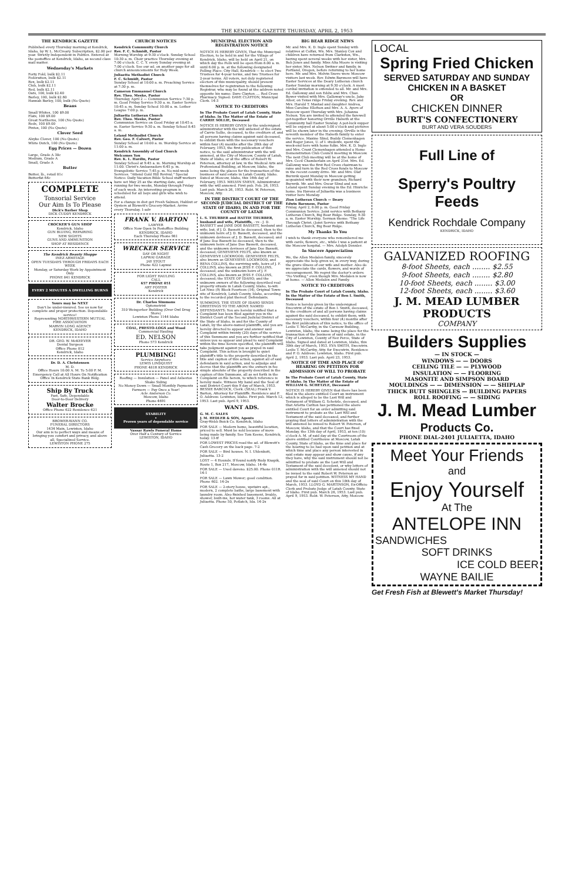THE KENDRICK GAZETTE THURSDAY, APRIL 2, 1953
THE KENDRICK GAZETTE
Published every Thursday morning at Kendrick, Idaho, by W. L. McCreary. Subscription, $2.00 per year. Strictly Independent in Politics. Entered at the postoffice at Kendrick, Idaho, as second class mail matter.
Wednesday's Markets
Forty Fold, bulk $2.11
Federation, bulk $2.11
Rex, bulk $2.11
Club, bulk $2.11
Red, bulk $2.11
Oats, 100, bulk $2.40
Barley, 100, bulk $2.60
Hannah Barley, 100, bulk (No Quote)
Beans
Small Whites, 100 $9.00
Flats, 100 $9.00
Great Northerns, 100 (No Quote)
Reds, 100 $9.00
Pintos, 100 (No Quote)
Clover Seed
Alsyke Clover, 100 (No Quote)
White Dutch, 100 (No Quote)
Egg Prices — Dozen
Large, Grade A 38c
Medium, Grade A
Small, Grade A
Butter
Butter, lb., retail 81c
Butterfat 64c
COMPLETE
Tonsorial Service
Our Aim Is To Please
Dick's Barber Shop
DICK CUDDY KENDRICK
CROCKER'S GUN SHOP
Kendrick, Idaho
GUN BLUING, REPAIRING
NEW SIGHTS
GUNS AND AMMUNITION
SHOP AT RESIDENCE
The Kendrick Beauty Shoppe
INEZ ARMITAGE
OPEN TUESDAYS THROUGH FRIDAYS EACH WEEK
Monday, or Saturday Work by Appointment Only
PHONE 841 KENDRICK
EVERY 2 MINUTES A DWELLING BURNS
Yours may be NEXT
Don't be under-insured. See us now for complete and proper protection. Dependable service!
Representing NORTHWESTERN MUTUAL FIRE ASSOCIATION
MARVIN LONG AGENCY
KENDRICK, IDAHO
DR. GEO. W. McKEEVER
Dental Surgeon
Office Phone 812
Kendrick, Idaho
Dr. D. A. Christensen
M. D.
Office Hours 10:00 A. M. To 5:00 P. M.
Emergency Call at All Hours On Notification
Office In Kendrick State Bank Bldg.
Ship By Truck
Fast, Safe, Dependable
Door-to-Door Delivery
Walter Brocke
Office Phone 622 Residence 621
BROWER-WANN CO.
FUNERAL DIRECTORS
1434 Main, Lewiston, Idaho
Our aim is to perfect ways and means of bringing you comfort and privacy, and above all, Specialized Service.
LEWISTON PHONE 275
CHURCH NOTICES
Kendrick Community Church
Rev. F. C. Schmidt, Pastor
Morning Worship at 9:30 o'clock. Sunday School 10:30 a. m. Choir practice Thursday evening at 7:00 o'clock. C. C. Y. every Sunday evening at 7:00 o'clock. See our ad. on another page for all church announcements for Holy Week.
Juliaetta Methodist Church
F. C. Schmidt, Pastor
Sunday School at 10:00 a. m. Preaching Service at 7:30 p. m.
Cameron Emmanuel Church
Rev. Theo. Meske, Pastor
Thursday, April 2 — Communion Service 7:30 p. m. Good Friday Service 9:30 a. m. Easter Service 10:45 a. m. Sunday School 10:00 a. m. Luther League 7:00 p. m.
Juliaetta Lutheran Church
Rev. Theo. Meske, Pastor
Communion Service on Good Friday at 10:45 a. m. Easter Service 9:30 a. m. Sunday School 8:45 a. m.
Leland Methodist Church
Rev. Geo. F. Calvert, Pastor
Sunday School at 10:00 a. m. Worship Service at 11:00 a. m.
Kendrick Assembly of God Church
Welcomes You
Rev. K. L. Hardin, Pastor
Sunday School at 9:45 a. m. Morning Worship at 11:00. Christ's Ambassadors 6:45 p. m. Evangelistic Service 7:45 p. m. No mid-week Services. "Attend Gold Hill Revival." Special Notice: Daily Vacation Bible School staff workers have set May 25 as the starting date, and running for two weeks, Monday through Friday of each week. An interesting program is scheduled for all boys and girls who wish to attend.
For a change in diet get Fresh Salmon, Halibut or Oysters at Blewett's Grocery-Market. Arrive every Thursday. 1-adv
FRANK V. BARTON
LAWYER
Office Now Open In Postoffice Building
KENDRICK, IDAHO
Each Thursday Phone 981
WRECKER SERVICE
DAY OR NIGHT
LAPWAI GARAGE
JAY STOUT
Phone 422 Lapwai
FOR LIGHT HAULING
CALL
657 PHONE 051
ART FOSTER
Kendrick
Dr. Charles Simmons
Optometrist
310 Weisgerber Building (Over Owl Drug Store)
Lewiston Phone 1144 Idaho
COAL, PRESTO-LOGS and Wood
Commercial Hauling
ED. NELSON
Phone 573 Kendrick
PLUMBING!
Service Anywhere
LEWIS LINDQUIST
PHONE 481R KENDRICK
Roofing — Insulation — Panel and Asbestos Shake Siding
No Money Down — Small Monthly Payments
Farmers — Pay Once a Year!
Acle Anderson Co.
Moscow, Idaho
Phone 4691
STABILITY
•
Proven years of dependable service
Vassar Rawls Funeral Home
Over Half a Century of Service
LEWISTON, IDAHO
MUNICIPAL ELECTION AND REGISTRATION NOTICE
NOTICE IS HEREBY GIVEN, That the Municipal Election, to be held in and for the Village of Kendrick, Idaho, will be held on April 21, on which day the Polls will be open from 8:00 a. m. until 6:00 p. m. at the following designated Polling Place: City Hall, Kendrick — to elect Two Trustees for 4-year terms, and two Trustees for 2-year terms. All voters, not duly registered electors of this municipality, should present themselves for registration to the following Registrar, who may be found at the address noted opposite his name: Dave Clayton .... Red Cross Pharmacy. Signed: DAVE CLAYTON, Municipal Clerk. 14-3
NOTICE TO CREDITORS
In The Probate Court of Latah County, State of Idaho. In The Matter of the Estate of CARRIE SOLLIE, Deceased
NOTICE IS HEREBY GIVEN by the undersigned administrator with the will annexed of the estate of Carrie Sollie, deceased, to the creditors of, and all persons having claims against said deceased, to exhibit them with the necessary vouchers within four (4) months after the 26th day of February, 1953, the first publication of this notice, to the said administrator with the will annexed, at the City of Moscow, County of Latah, State of Idaho, or at the office of Robert W. Peterson, attorney at law, in the Medical Arts and Professional Building, at Moscow, Idaho, the same being the places for the transaction of the business of said estate in Latah County, Idaho. Dated at Moscow, Idaho, this 16th day of February, 1953. MELVIN SNEVE, Administrator with the will annexed. First pub. Feb. 26, 1953. Last pub. March 26, 1953. Robt. W. Peterson, Moscow, Atty.
IN THE DISTRICT COURT OF THE SECOND JUDICIAL DISTRICT OF THE STATE OF IDAHO, IN AND FOR THE COUNTY OF LATAH
L. S. THURBER and HATTIE THURBER, husband and wife, Plaintiffs, - vs - J. D. BASSETT and JANE DOE BASSETT, husband and wife; but, if J. D. Bassett be deceased, then to the unknown heirs of J. D. Bassett, deceased, and the unknown devisees of J. D. Bassett, deceased; and if Jane Doe Bassett be deceased, then to the unknown heirs of Jane Doe Bassett, deceased, and the unknown devisees of Jane Doe Bassett, deceased; GENEVIEVE FELTS, also known as GENEVIEVE LOCKWOOD; GENEVIEVE FELTS, also known as GENEVIEVE LOCKWOOD, and RENA COLLINS, the surviving wife, heirs of J. F. COLLINS, also known as JESS F. COLLINS, deceased; and the unknown heirs of J. F. COLLINS, also known as JESS F. COLLINS, deceased; the STATE OF IDAHO; and the unknown owners of the following described real property situate in Latah County, Idaho, to-wit: Lot Nine (9) Block Fourteen (14), Original Town-site of Kendrick, Latah County, Idaho, according to the recorded plat thereof. Defendants.
SUMMONS. THE STATE OF IDAHO SENDS GREETINGS TO THE ABOVE NAMED DEFENDANTS: You are hereby notified that a Complaint has been filed against you in the District Court of the Second Judicial District of the State of Idaho, in and for the County of Latah, by the above-named plaintiffs, and you are hereby directed to appear and answer said Complaint within twenty (20) days of the service of this Summons and you are further notified that unless you so appear and plead to said Complaint within the time herein specified, the plaintiffs will take judgment against you as prayed in said Complaint. This action is brought to quiet plaintiff's title to the property described in the title and caption of this action, against all of said defendants in said action, and to adjudge and decree that the plaintiffs are the owners in fee simple absolute of the property described in the caption of this Summons, all as set forth in the Complaint on file herein, to which reference is hereby made. Witness My hand and the Seal of said District Court this 9 day of March, 1953. BESSIE BABCOCK, Clerk. (SEAL) Frank V. Barton, Attorney for Plaintiffs. Residence and P. O. Address: Lewiston, Idaho. First pub. March 12, 1953. Last pub. April 9, 1953.
WANT ADS.
G. M. C. SALES
J. M. HEDLER & SON, Agents
Gray-Webb Buick Co. Kendrick, Idaho
FOR SALE — Modern home, beautiful location, priced to sell. Must be sold because of move being made by family. See Tom Keene, Kendrick, today. 13-tf
FOR LOWEST PRICES read the ad. of Blewett's Cash Grocery on the back page. 7-2
FOR SALE — Bird houses. N. I. Uhlenkott, Juliaetta. 13-2
LOST — 4 Hounds. If found notify Rudy Knapik, Route 1, Box 217, Moscow, Idaho. 14-4x
FOR SALE — Used daveno. $25.00. Phone 011R. 14-1
FOR SALE — Lawn Mower; good condition. Phone 602. 14-2x
FOR SALE — 2-story house, upstairs apt., modern, 2 complete baths, large basement with laundry room. Also finished basement, livable, shower, built-ins, hot water tank, 3 rooms. All at Juliaetta. Phone 50, Potlatch, Ida. 14-2x
BIG BEAR RIDGE NEWS
Mr. and Mrs. K. D. Ingle spent Sunday with relatives at Colfax, Wn. Mrs. Stanley Cox and children have returned from Clarkston, Wn., having spent several weeks with her sister, Mrs. Bob Jones and family. Miss Alta Moore is visiting her sister, Mrs. Nelson Switzer and family, in Portland, Oregon, before returning to her home here. Mr. and Mrs. Melvin Sneve were Moscow visitors last week. Rev. Edwin Barsness will have Easter Services at the Deary Lutheran church Easter Sunday morning at 9:30 o'clock. A most cordial invitation is extended to all. Mr. and Mrs. Ed. Galloway and son Eddie and Mrs. Chas. Bower visited with Mrs. Galloway's uncle, Jake Alber, on Texas ridge Friday evening. Rev. and Mrs. Harold T. Mastad and daughter Andrea, Miss Caroline Ellefson and Mrs. A. A. Ayers of Moscow spent Thursday with Mrs. Johanna Nelson. You are invited to attended the farewell get-together honoring Orville Halseth at the Community hall Easter Sunday. A pot-luck supper will be enjoyed at about 5:00 o'clock and pictures will be shown later in the evening. Orville is the seventh member of the Halseth family to enter the service. Maxine Slind, Buddy Clemenhagen and Roger Jones, U. of I. students, spent the week-end here with home folks. Mrs. K. D. Ingle and Mrs. Crant Clemenhagen attended a Home Demonstration Club Council meeting in Moscow. The next Club meeting will be at the home of Mrs. Cecil Chamberlain on April 21st. Mrs. Ed. Galloway was the first Red Cross chairman to raise and turn in the Red Cross funds to Moscow in the recent county drive. Mr. and Mrs. Olaf Burnvik spent Monday in Moscow getting acquainted with their new grandson, Richard Burnvik. Mr. and Mrs. Oscar Slind and son Leland spent Sunday evening in the Ed. Hinrichs home. Ira Havens of Juliaetta was a business visitor here Monday.
Zion Lutheran Church — Deary
Edwin Barsness, Pastor
Friday, April 2, 8:00 p. m. Good Friday Communion Service. Joint service with Bethany Lutheran Church, Big Bear Ridge. Sunday, 9:30 a. m. Easter Worship. Sermon theme: "The Life Through Christ. (Joint Service with Bethany Lutheran Church, Big Bear Ridge.
My Thanks To You
I wish to thank everyone who remembered me with cards, flowers, etc., while I was a patient at the Moscow hospital. — Mrs. Adolph Dennler.
In Sincere Appreciation
We, the Allen Medalen family, sincerely appreciate the help given us, in every way, during the grave illness of our wife and mother. Also do we appreciate the cards, flowers, and words of encouragement. We regret the doctor's orders: "No Visiting," even though Mrs. Medalen is now at home. — Allen Medalen and Family.
NOTICE TO CREDITORS
In The Probate Court of Latah County, Idaho. In the Matter of the Estate of Ben I. Smith, Deceased
Notice is hereby given by the undersigned Executrix of the estate of Ben I. Smith, deceased, to the creditors of and all persons having claims against the said deceased, to exhibit them, with necessary vouchers, within four (4) months after the first publication of this notice, to the office of Leslie T. McCarthy, in the Carssow Building, Lewiston, Idaho, the same being the place for the transaction of the business of said estate, in the City of Lewiston, County of Nez Perce, State of Idaho. Signed and dated at Lewiston, Idaho, this 30th day of March, 1953. EVA SMITH, Executrix. Leslie T. McCarthy, Atty. for Executrix, Residence and P. O. Address: Lewiston, Idaho. First pub. April 2, 1953. Last pub. April 23, 1953.
NOTICE OF TIME AND PLACE OF HEARING ON PETITION FOR ADMISSION OF WILL TO PROBATE
In The Probate Court of Latah County, State of Idaho. In The Matter of the Estate of WILLIAM G. SCHETZLE, Deceased
NOTICE IS HEREBY GIVEN that there has been filed in the above entitled Court an instrument which is alleged to be the Last Will and Testament of William G. Schetzle, deceased, and that Arletta Carlton has petitioned the above entitled Court for an order admitting said instrument to probate as the Last Will and Testament of the said deceased, and further praying that letters of administration with the will annexed be issued to Robert W. Peterson, of Moscow, Idaho, and that the Court has fixed Monday, the 13th day of April, 1953, at ten (10) o'clock A. M. of said day at the Courtroom of the above entitled Courthouse at Moscow, Latah County, State of Idaho, as the time and place for the hearing to be had upon said petition and at which time and place any person interested in said estate may appear and show cause, if any they have, why the said instrument should not be admitted to probate as the Last Will and Testament of the said decedent, or why letters of administration with the will annexed should not be issued to the said Robert W. Peterson as prayed for in said petition. WITNESS MY HAND and the seal of said Court on this 18th day of March, 1953. LLOYD G. MARTINSON, Ex-Officio Clerk and Probate Judge of Latah County, State of Idaho. First pub. March 26, 1953. Last pub. April 9, 1953. Robt. W. Peterson, Atty, Moscow.
LOCAL
Spring Fried Chicken
SERVED SATURDAY AND SUNDAY
CHICKEN IN A BASKET
OR
CHICKEN DINNER
BURT'S CONFECTIONERY
BURT AND VERA SOUDERS
Full Line of
Sperry's Poultry Feeds
Kendrick Rochdale Company
KENDRICK, IDAHO
GALVANIZED ROOFING
8-foot Sheets, each ........ $2.55
9-foot Sheets, each ........ $2.80
10-foot Sheets, each ........ $3.00
12-foot Sheets, each ........ $3.60
J. M. MEAD LUMBER PRODUCTS
COMPANY
Builders Supplies
— IN STOCK —
WINDOWS — — DOORS
CEILING TILE — — PLYWOOD
INSULATION — — FLOORING
MASONITE AND SIMPSON BOARD
MOULDINGS — — DIMENSION — — SHIPLAP
THICK BUTT SHINGLES — BUILDING PAPERS
ROLL ROOFING — — SIDING
J. M. Mead Lumber
Products Co.
PHONE DIAL-2401 JULIAETTA, IDAHO
Meet Your Friends
and
Enjoy Yourself
At The
ANTELOPE INN
SANDWICHES
SOFT DRINKS
ICE COLD BEER
WAYNE BAILIE
Get Fresh Fish at Blewett's Market Thursday!